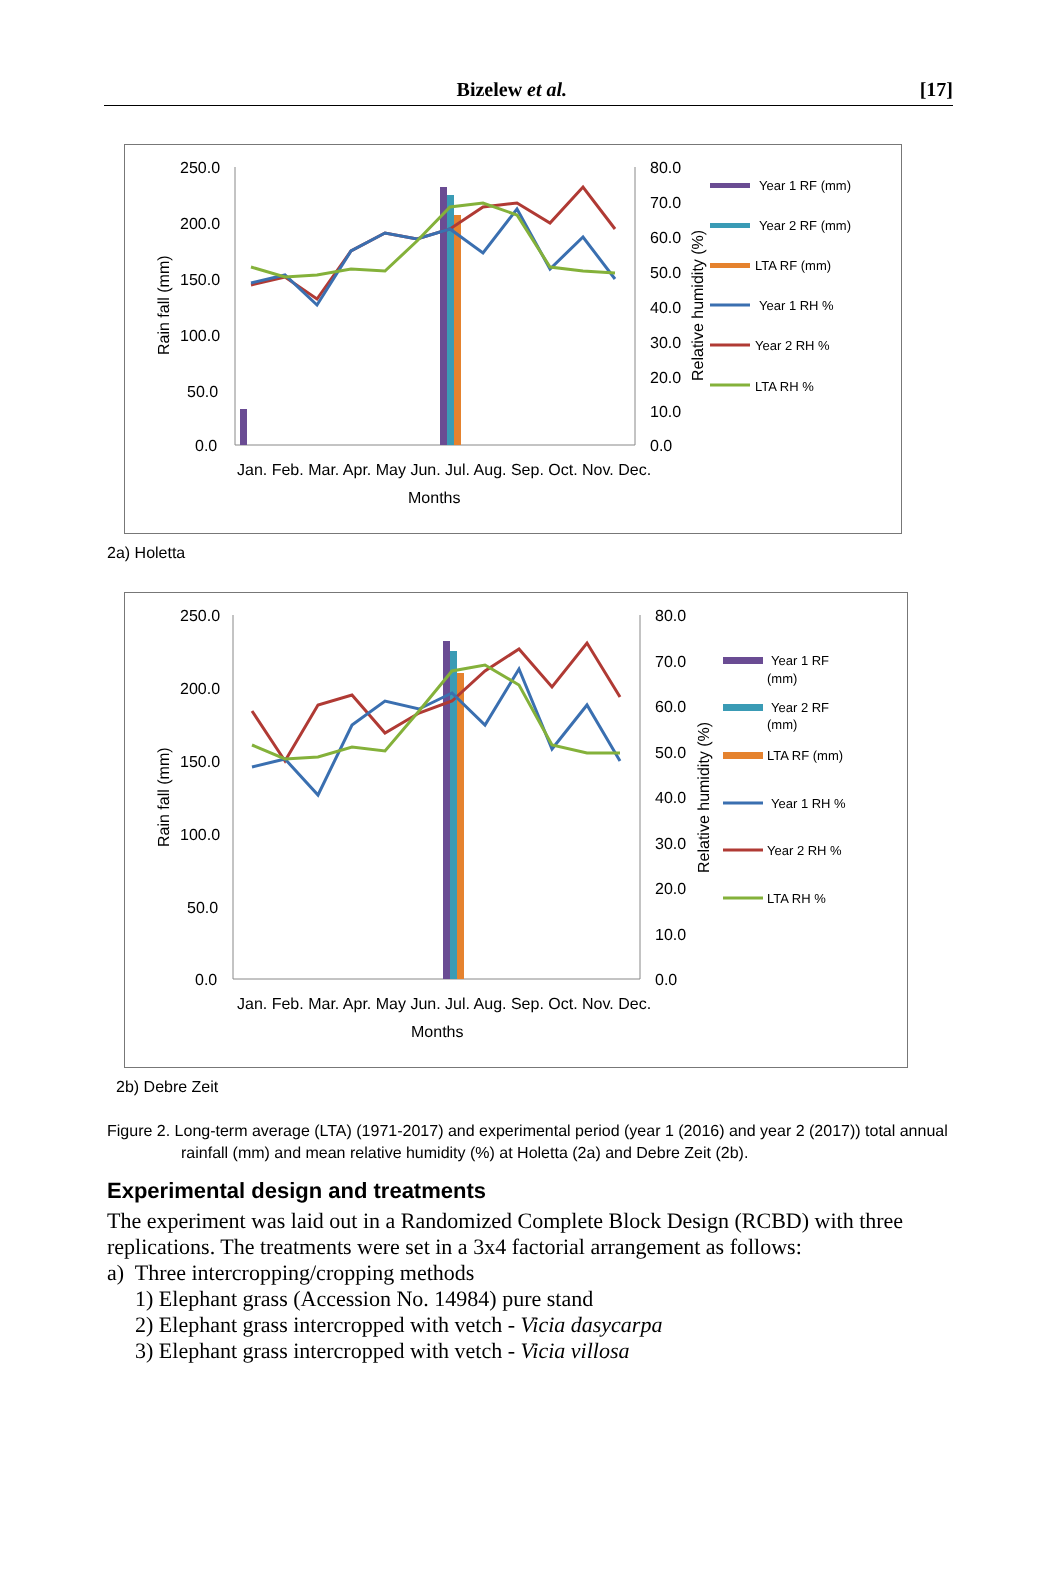Bizelew et al. [17]
250.0
200.0
150.0
100.0
50.0
0.0
80.0
70.0
60.0
50.0
40.0
30.0
20.0
10.0
0.0
Jan. Feb. Mar. Apr. May Jun. Jul. Aug. Sep. Oct. Nov. Dec.
Months
Rain fall (mm)
Relative humidity (%)
Year 1 RF (mm)
Year 2 RF (mm)
LTA RF (mm)
Year 1 RH %
Year 2 RH %
LTA RH %
2a) Holetta
250.0
200.0
150.0
100.0
50.0
0.0
80.0
70.0
60.0
50.0
40.0
30.0
20.0
10.0
0.0
Jan. Feb. Mar. Apr. May Jun. Jul. Aug. Sep. Oct. Nov. Dec.
Months
Rain fall (mm)
Relative humidity (%)
Year 1 RF
(mm)
Year 2 RF
(mm)
LTA RF (mm)
Year 1 RH %
Year 2 RH %
LTA RH %
2b) Debre Zeit
Figure 2. Long-term average (LTA) (1971-2017) and experimental period (year 1 (2016) and year 2 (2017)) total annual
rainfall (mm) and mean relative humidity (%) at Holetta (2a) and Debre Zeit (2b).
Experimental design and treatments
The experiment was laid out in a Randomized Complete Block Design (RCBD) with three replications. The treatments were set in a 3x4 factorial arrangement as follows:
a) Three intercropping/cropping methods
1) Elephant grass (Accession No. 14984) pure stand
2) Elephant grass intercropped with vetch - Vicia dasycarpa
3) Elephant grass intercropped with vetch - Vicia villosa